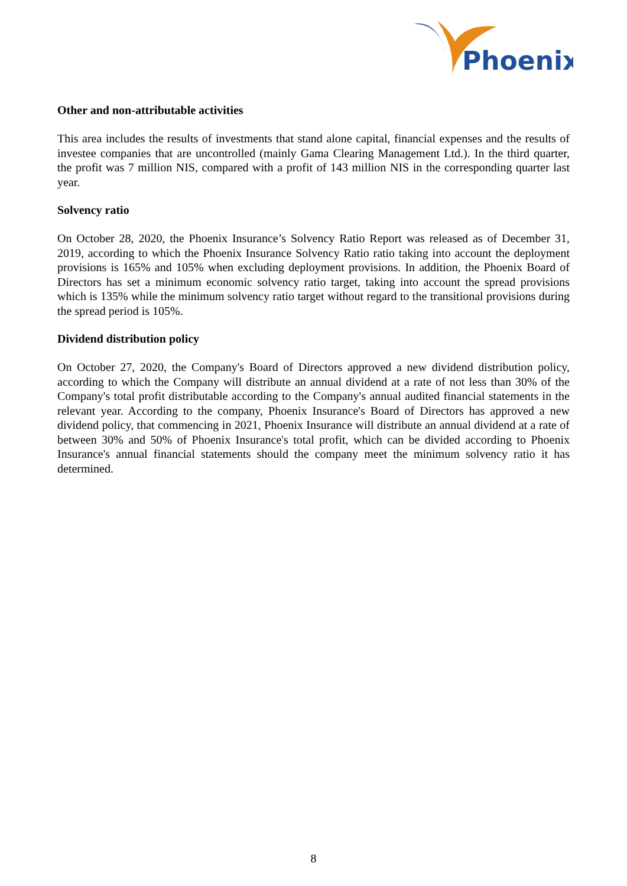Phoenix
Other and non-attributable activities
This area includes the results of investments that stand alone capital, financial expenses and the results of investee companies that are uncontrolled (mainly Gama Clearing Management Ltd.). In the third quarter, the profit was 7 million NIS, compared with a profit of 143 million NIS in the corresponding quarter last year.
Solvency ratio
On October 28, 2020, the Phoenix Insurance’s Solvency Ratio Report was released as of December 31, 2019, according to which the Phoenix Insurance Solvency Ratio ratio taking into account the deployment provisions is 165% and 105% when excluding deployment provisions. In addition, the Phoenix Board of Directors has set a minimum economic solvency ratio target, taking into account the spread provisions which is 135% while the minimum solvency ratio target without regard to the transitional provisions during the spread period is 105%.
Dividend distribution policy
On October 27, 2020, the Company's Board of Directors approved a new dividend distribution policy, according to which the Company will distribute an annual dividend at a rate of not less than 30% of the Company's total profit distributable according to the Company's annual audited financial statements in the relevant year. According to the company, Phoenix Insurance's Board of Directors has approved a new dividend policy, that commencing in 2021, Phoenix Insurance will distribute an annual dividend at a rate of between 30% and 50% of Phoenix Insurance's total profit, which can be divided according to Phoenix Insurance's annual financial statements should the company meet the minimum solvency ratio it has determined.
8